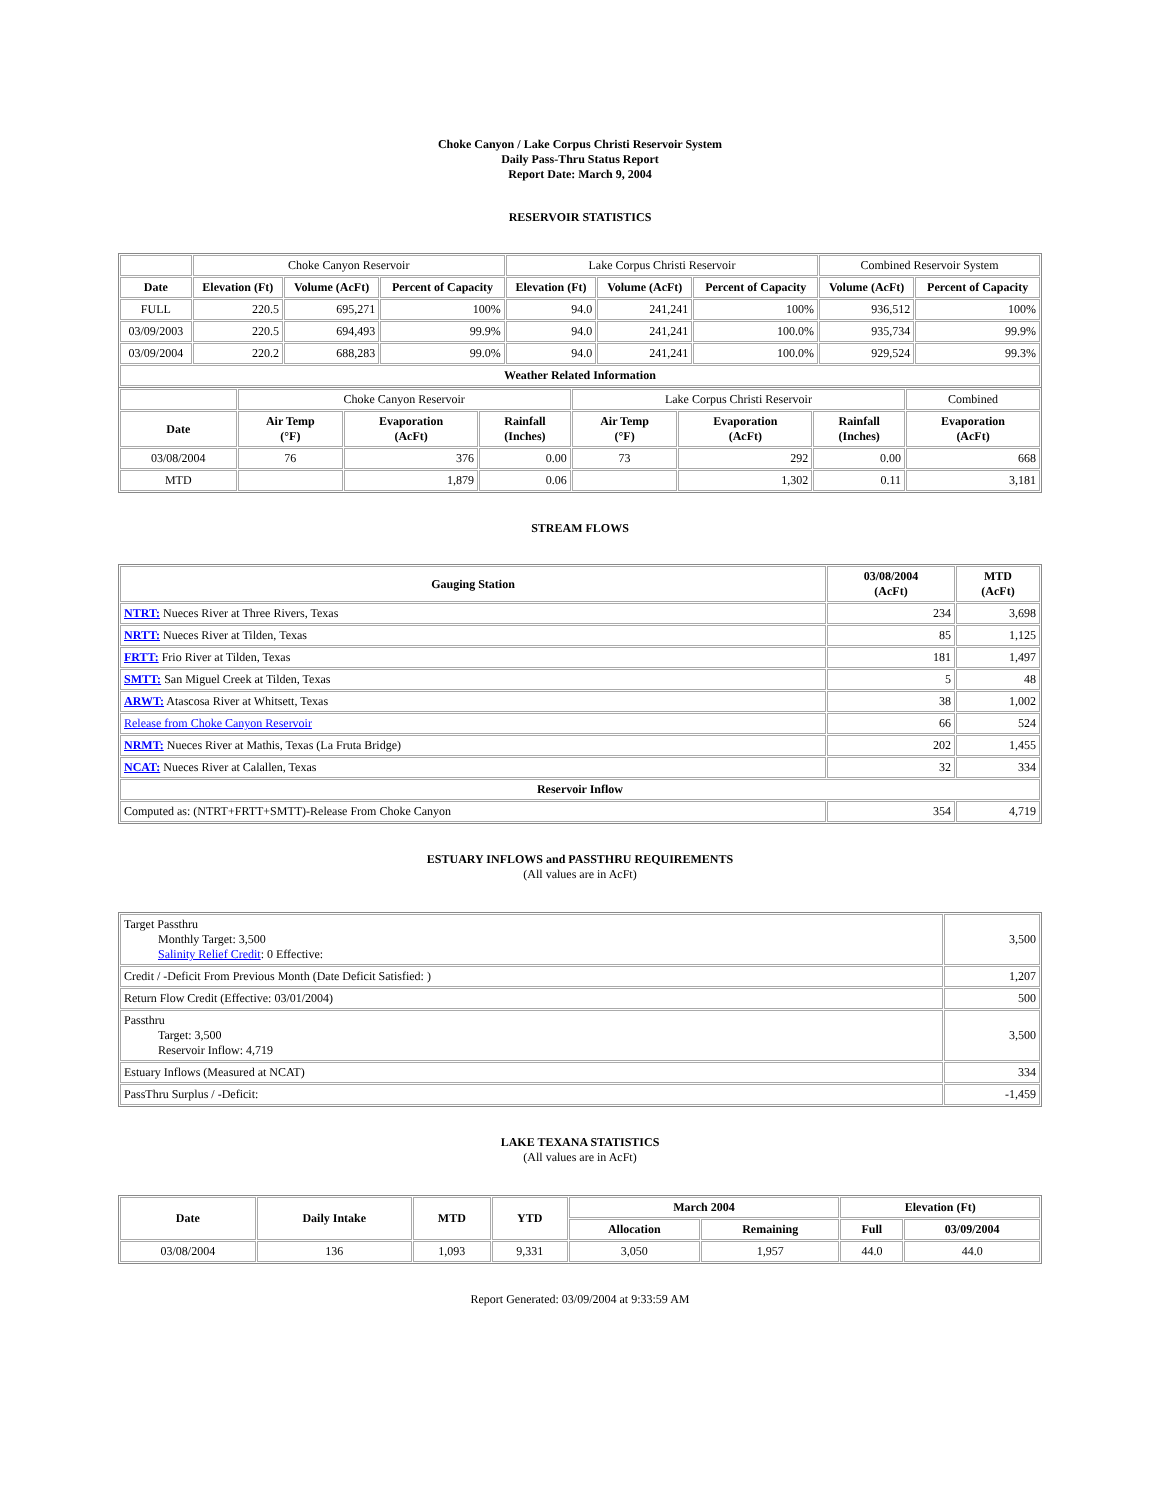Choke Canyon / Lake Corpus Christi Reservoir System
Daily Pass-Thru Status Report
Report Date: March 9, 2004
RESERVOIR STATISTICS
| | Choke Canyon Reservoir | | | Lake Corpus Christi Reservoir | | | Combined Reservoir System | |
| Date | Elevation (Ft) | Volume (AcFt) | Percent of Capacity | Elevation (Ft) | Volume (AcFt) | Percent of Capacity | Volume (AcFt) | Percent of Capacity |
| FULL | 220.5 | 695,271 | 100% | 94.0 | 241,241 | 100% | 936,512 | 100% |
| 03/09/2003 | 220.5 | 694,493 | 99.9% | 94.0 | 241,241 | 100.0% | 935,734 | 99.9% |
| 03/09/2004 | 220.2 | 688,283 | 99.0% | 94.0 | 241,241 | 100.0% | 929,524 | 99.3% |
| Weather Related Information | | | | | | | | |
| | Choke Canyon Reservoir | | | Lake Corpus Christi Reservoir | | | Combined |
| Date | Air Temp (°F) | Evaporation (AcFt) | Rainfall (Inches) | Air Temp (°F) | Evaporation (AcFt) | Rainfall (Inches) | Evaporation (AcFt) |
| 03/08/2004 | 76 | 376 | 0.00 | 73 | 292 | 0.00 | 668 |
| MTD | | 1,879 | 0.06 | | 1,302 | 0.11 | 3,181 |
STREAM FLOWS
| Gauging Station | 03/08/2004 (AcFt) | MTD (AcFt) |
| --- | --- | --- |
| NTRT: Nueces River at Three Rivers, Texas | 234 | 3,698 |
| NRTT: Nueces River at Tilden, Texas | 85 | 1,125 |
| FRTT: Frio River at Tilden, Texas | 181 | 1,497 |
| SMTT: San Miguel Creek at Tilden, Texas | 5 | 48 |
| ARWT: Atascosa River at Whitsett, Texas | 38 | 1,002 |
| Release from Choke Canyon Reservoir | 66 | 524 |
| NRMT: Nueces River at Mathis, Texas (La Fruta Bridge) | 202 | 1,455 |
| NCAT: Nueces River at Calallen, Texas | 32 | 334 |
| Reservoir Inflow | | |
| Computed as: (NTRT+FRTT+SMTT)-Release From Choke Canyon | 354 | 4,719 |
ESTUARY INFLOWS and PASSTHRU REQUIREMENTS
(All values are in AcFt)
| Target Passthru Monthly Target: 3,500 Salinity Relief Credit : 0 Effective: | 3,500 |
| Credit / -Deficit From Previous Month (Date Deficit Satisfied: ) | 1,207 |
| Return Flow Credit (Effective: 03/01/2004) | 500 |
| Passthru Target: 3,500 Reservoir Inflow: 4,719 | 3,500 |
| Estuary Inflows (Measured at NCAT) | 334 |
| PassThru Surplus / -Deficit: | -1,459 |
LAKE TEXANA STATISTICS
(All values are in AcFt)
| Date | Daily Intake | MTD | YTD | March 2004 | | Elevation (Ft) | |
| --- | --- | --- | --- | --- | --- | --- | --- |
| | | | | Allocation | Remaining | Full | 03/09/2004 |
| 03/08/2004 | 136 | 1,093 | 9,331 | 3,050 | 1,957 | 44.0 | 44.0 |
Report Generated: 03/09/2004 at 9:33:59 AM